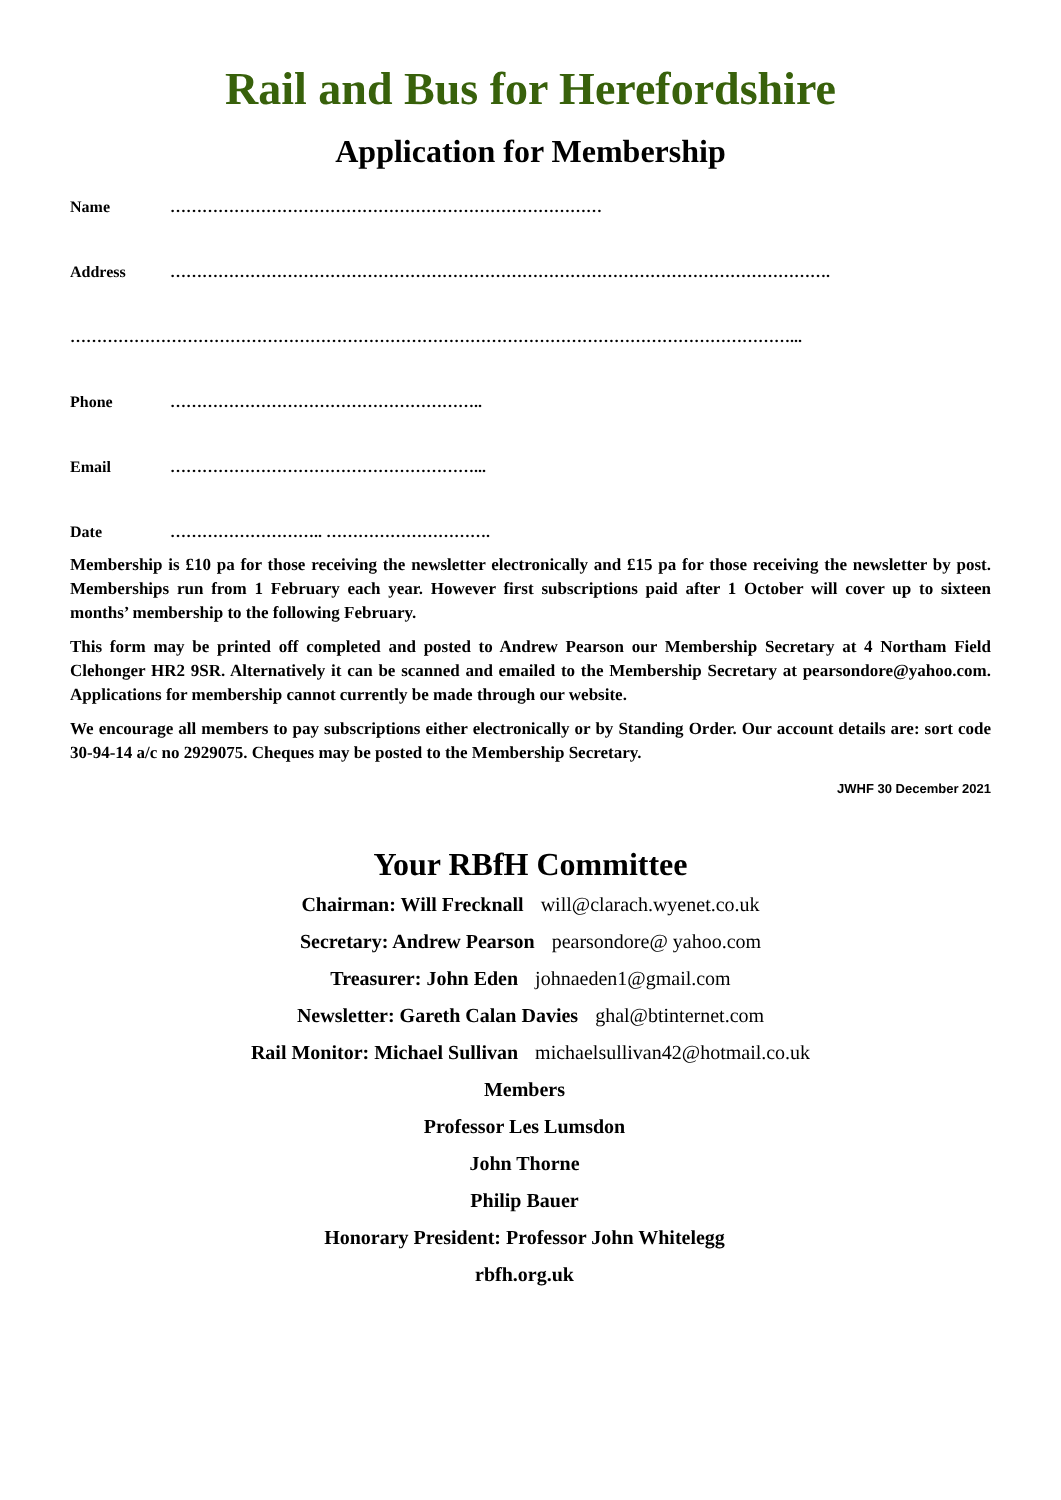Rail and Bus for Herefordshire
Application for Membership
Name ………………………………………………………………………
Address …………………………………………………………………………………………………………….
………………………………………………………………………………………………………………………...
Phone …………………………………………………..
Email …………………………………………………...
Date ……………………….. ………………………….
Membership is £10 pa for those receiving the newsletter electronically and £15 pa for those receiving the newsletter by post. Memberships run from 1 February each year. However first subscriptions paid after 1 October will cover up to sixteen months’ membership to the following February.
This form may be printed off completed and posted to Andrew Pearson our Membership Secretary at 4 Northam Field Clehonger HR2 9SR. Alternatively it can be scanned and emailed to the Membership Secretary at pearsondore@yahoo.com. Applications for membership cannot currently be made through our website.
We encourage all members to pay subscriptions either electronically or by Standing Order. Our account details are: sort code 30-94-14 a/c no 2929075. Cheques may be posted to the Membership Secretary.
JWHF 30 December 2021
Your RBfH Committee
Chairman: Will Frecknall will@clarach.wyenet.co.uk
Secretary: Andrew Pearson pearsondore@ yahoo.com
Treasurer: John Eden johnaeden1@gmail.com
Newsletter: Gareth Calan Davies ghal@btinternet.com
Rail Monitor: Michael Sullivan michaelsullivan42@hotmail.co.uk
Members
Professor Les Lumsdon
John Thorne
Philip Bauer
Honorary President: Professor John Whitelegg
rbfh.org.uk